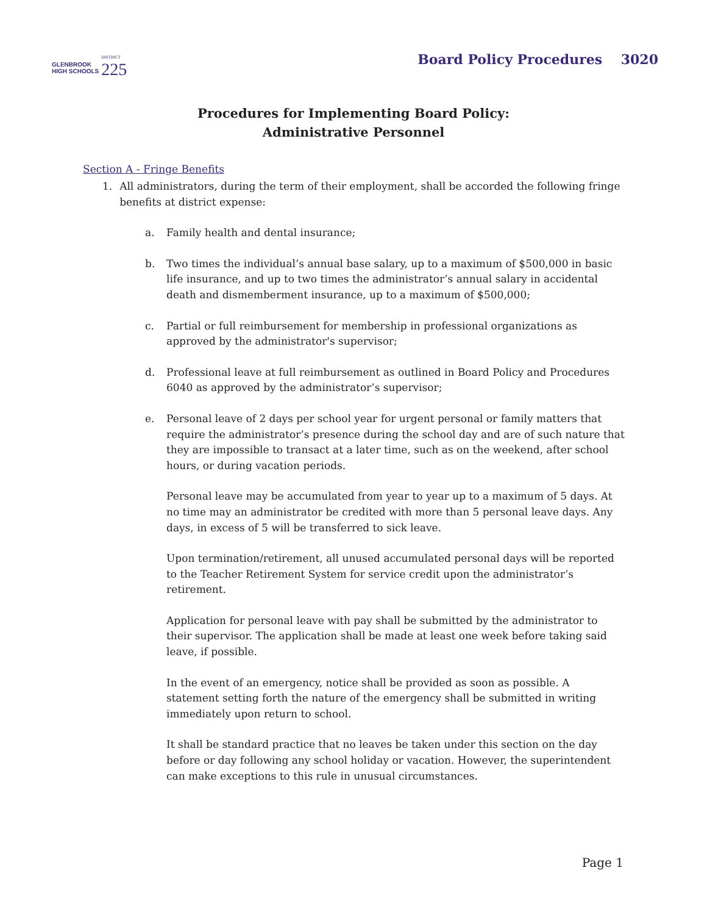GLENBROOK
HIGH SCHOOLS
DISTRICT
225
Board Policy Procedures 3020
Procedures for Implementing Board Policy:
Administrative Personnel
Section A - Fringe Benefits
1. All administrators, during the term of their employment, shall be accorded the following fringe benefits at district expense:
a. Family health and dental insurance;
b. Two times the individual’s annual base salary, up to a maximum of $500,000 in basic life insurance, and up to two times the administrator’s annual salary in accidental death and dismemberment insurance, up to a maximum of $500,000;
c. Partial or full reimbursement for membership in professional organizations as approved by the administrator's supervisor;
d. Professional leave at full reimbursement as outlined in Board Policy and Procedures 6040 as approved by the administrator’s supervisor;
e. Personal leave of 2 days per school year for urgent personal or family matters that require the administrator’s presence during the school day and are of such nature that they are impossible to transact at a later time, such as on the weekend, after school hours, or during vacation periods.
Personal leave may be accumulated from year to year up to a maximum of 5 days. At no time may an administrator be credited with more than 5 personal leave days. Any days, in excess of 5 will be transferred to sick leave.
Upon termination/retirement, all unused accumulated personal days will be reported to the Teacher Retirement System for service credit upon the administrator’s retirement.
Application for personal leave with pay shall be submitted by the administrator to their supervisor. The application shall be made at least one week before taking said leave, if possible.
In the event of an emergency, notice shall be provided as soon as possible. A statement setting forth the nature of the emergency shall be submitted in writing immediately upon return to school.
It shall be standard practice that no leaves be taken under this section on the day before or day following any school holiday or vacation. However, the superintendent can make exceptions to this rule in unusual circumstances.
Page 1